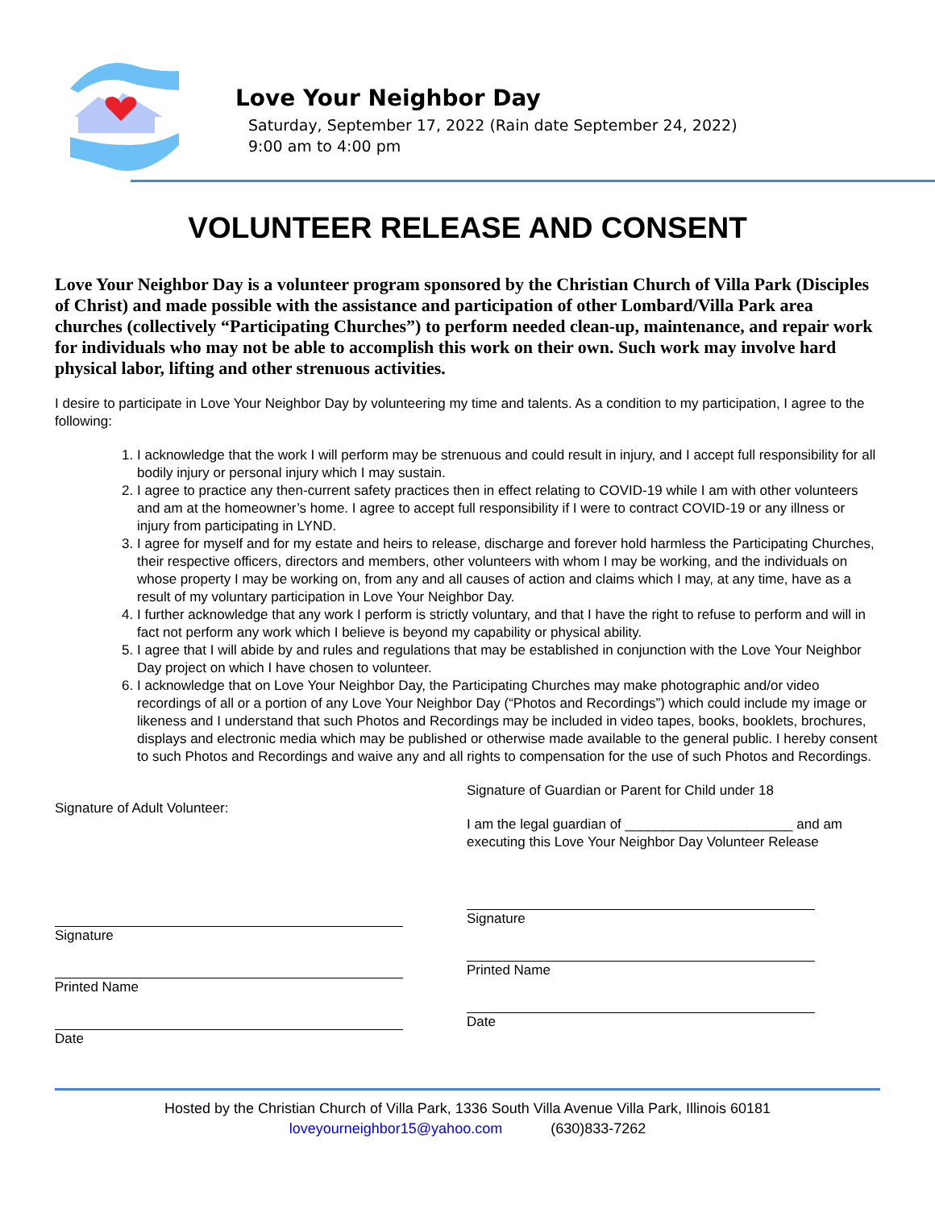Love Your Neighbor Day
Saturday, September 17, 2022 (Rain date September 24, 2022)
9:00 am to 4:00 pm
VOLUNTEER RELEASE AND CONSENT
Love Your Neighbor Day is a volunteer program sponsored by the Christian Church of Villa Park (Disciples of Christ) and made possible with the assistance and participation of other Lombard/Villa Park area churches (collectively “Participating Churches”) to perform needed clean-up, maintenance, and repair work for individuals who may not be able to accomplish this work on their own. Such work may involve hard physical labor, lifting and other strenuous activities.
I desire to participate in Love Your Neighbor Day by volunteering my time and talents. As a condition to my participation, I agree to the following:
1. I acknowledge that the work I will perform may be strenuous and could result in injury, and I accept full responsibility for all bodily injury or personal injury which I may sustain.
2. I agree to practice any then-current safety practices then in effect relating to COVID-19 while I am with other volunteers and am at the homeowner’s home. I agree to accept full responsibility if I were to contract COVID-19 or any illness or injury from participating in LYND.
3. I agree for myself and for my estate and heirs to release, discharge and forever hold harmless the Participating Churches, their respective officers, directors and members, other volunteers with whom I may be working, and the individuals on whose property I may be working on, from any and all causes of action and claims which I may, at any time, have as a result of my voluntary participation in Love Your Neighbor Day.
4. I further acknowledge that any work I perform is strictly voluntary, and that I have the right to refuse to perform and will in fact not perform any work which I believe is beyond my capability or physical ability.
5. I agree that I will abide by and rules and regulations that may be established in conjunction with the Love Your Neighbor Day project on which I have chosen to volunteer.
6. I acknowledge that on Love Your Neighbor Day, the Participating Churches may make photographic and/or video recordings of all or a portion of any Love Your Neighbor Day (“Photos and Recordings”) which could include my image or likeness and I understand that such Photos and Recordings may be included in video tapes, books, booklets, brochures, displays and electronic media which may be published or otherwise made available to the general public. I hereby consent to such Photos and Recordings and waive any and all rights to compensation for the use of such Photos and Recordings.
Signature of Adult Volunteer:
Signature
Printed Name
Date
Signature of Guardian or Parent for Child under 18
I am the legal guardian of ______________________ and am executing this Love Your Neighbor Day Volunteer Release
Signature
Printed Name
Date
Hosted by the Christian Church of Villa Park, 1336 South Villa Avenue Villa Park, Illinois 60181
loveyourneighbor15@yahoo.com (630)833-7262